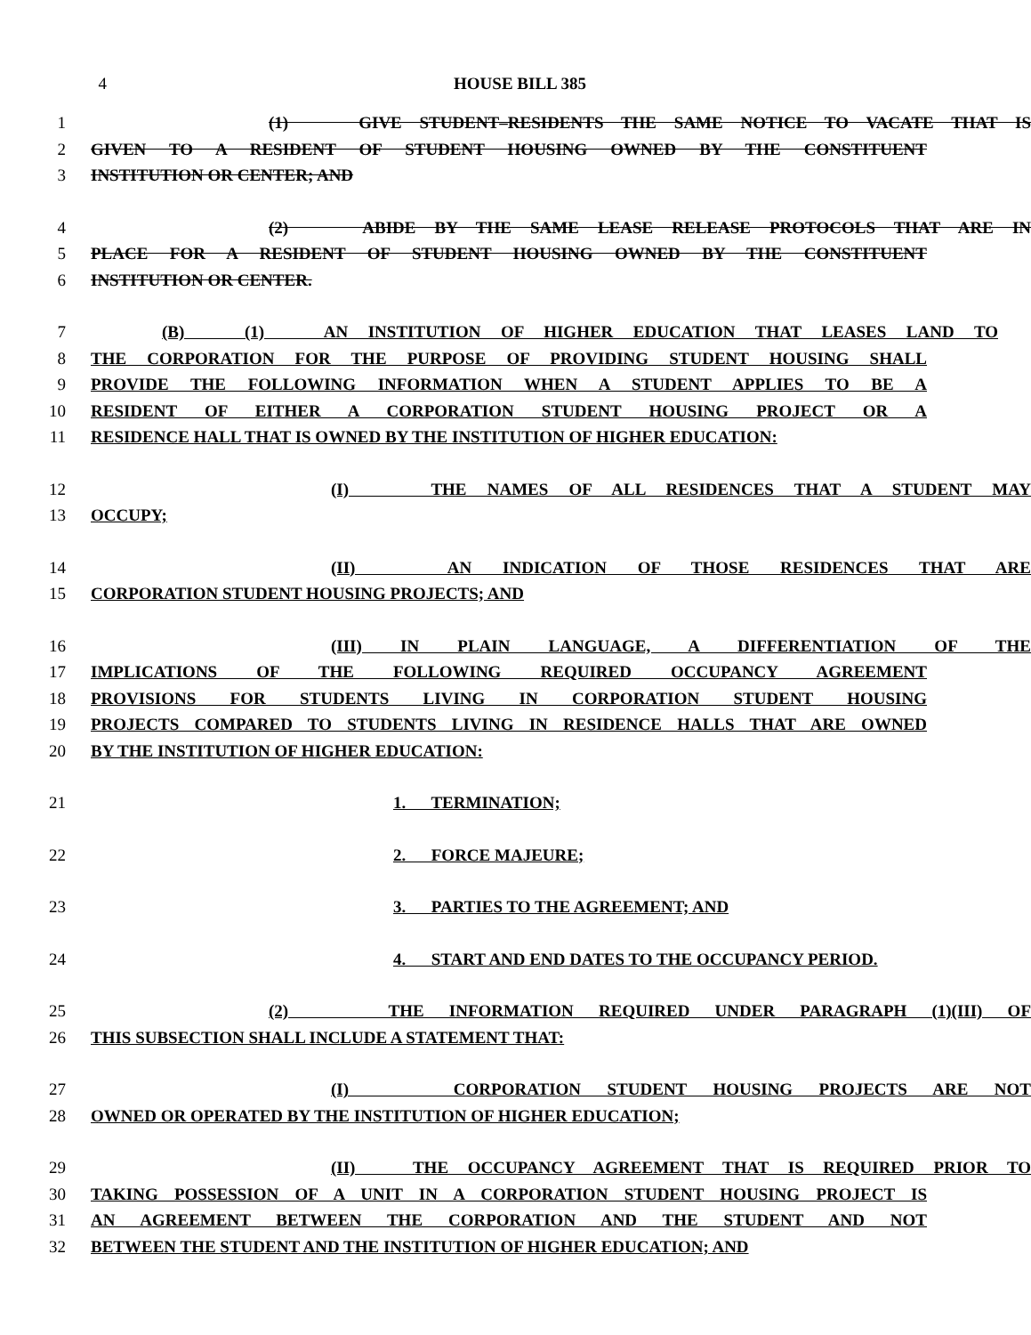4 HOUSE BILL 385
1 (1) GIVE STUDENT–RESIDENTS THE SAME NOTICE TO VACATE THAT IS
2 GIVEN TO A RESIDENT OF STUDENT HOUSING OWNED BY THE CONSTITUENT
3 INSTITUTION OR CENTER; AND
4 (2) ABIDE BY THE SAME LEASE RELEASE PROTOCOLS THAT ARE IN
5 PLACE FOR A RESIDENT OF STUDENT HOUSING OWNED BY THE CONSTITUENT
6 INSTITUTION OR CENTER.
7 (B) (1) AN INSTITUTION OF HIGHER EDUCATION THAT LEASES LAND TO
8 THE CORPORATION FOR THE PURPOSE OF PROVIDING STUDENT HOUSING SHALL
9 PROVIDE THE FOLLOWING INFORMATION WHEN A STUDENT APPLIES TO BE A
10 RESIDENT OF EITHER A CORPORATION STUDENT HOUSING PROJECT OR A
11 RESIDENCE HALL THAT IS OWNED BY THE INSTITUTION OF HIGHER EDUCATION:
12 (I) THE NAMES OF ALL RESIDENCES THAT A STUDENT MAY
13 OCCUPY;
14 (II) AN INDICATION OF THOSE RESIDENCES THAT ARE
15 CORPORATION STUDENT HOUSING PROJECTS; AND
16 (III) IN PLAIN LANGUAGE, A DIFFERENTIATION OF THE
17 IMPLICATIONS OF THE FOLLOWING REQUIRED OCCUPANCY AGREEMENT
18 PROVISIONS FOR STUDENTS LIVING IN CORPORATION STUDENT HOUSING
19 PROJECTS COMPARED TO STUDENTS LIVING IN RESIDENCE HALLS THAT ARE OWNED
20 BY THE INSTITUTION OF HIGHER EDUCATION:
21 1. TERMINATION;
22 2. FORCE MAJEURE;
23 3. PARTIES TO THE AGREEMENT; AND
24 4. START AND END DATES TO THE OCCUPANCY PERIOD.
25 (2) THE INFORMATION REQUIRED UNDER PARAGRAPH (1)(III) OF
26 THIS SUBSECTION SHALL INCLUDE A STATEMENT THAT:
27 (I) CORPORATION STUDENT HOUSING PROJECTS ARE NOT
28 OWNED OR OPERATED BY THE INSTITUTION OF HIGHER EDUCATION;
29 (II) THE OCCUPANCY AGREEMENT THAT IS REQUIRED PRIOR TO
30 TAKING POSSESSION OF A UNIT IN A CORPORATION STUDENT HOUSING PROJECT IS
31 AN AGREEMENT BETWEEN THE CORPORATION AND THE STUDENT AND NOT
32 BETWEEN THE STUDENT AND THE INSTITUTION OF HIGHER EDUCATION; AND